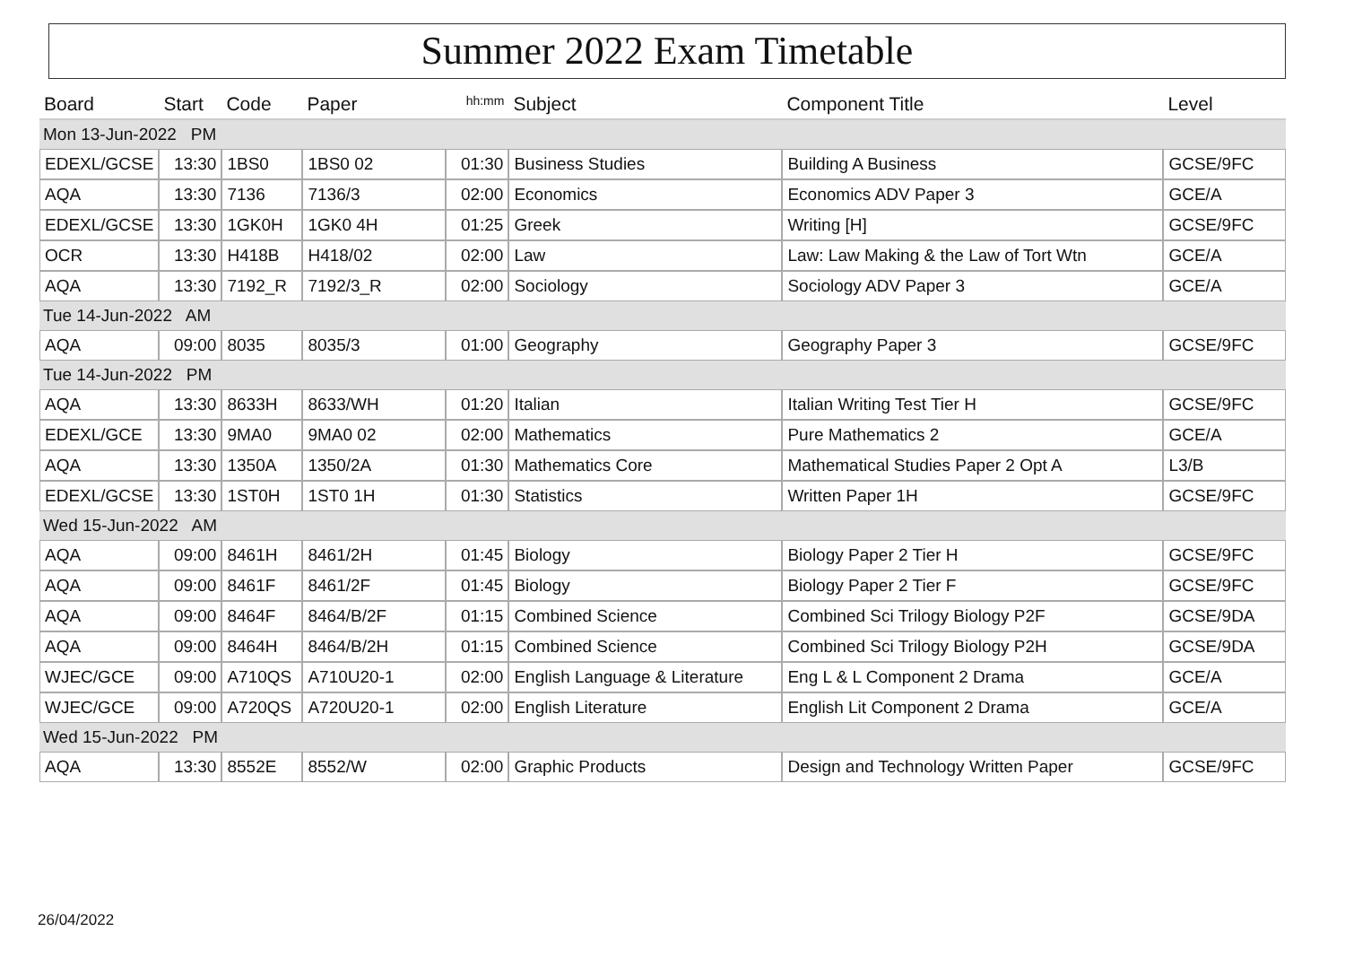Summer 2022 Exam Timetable
| Board | Start | Code | Paper | hh:mm | Subject | Component Title | Level |
| --- | --- | --- | --- | --- | --- | --- | --- |
| Mon 13-Jun-2022 PM | | | | | | | |
| EDEXL/GCSE | 13:30 | 1BS0 | 1BS0 02 | 01:30 | Business Studies | Building A Business | GCSE/9FC |
| AQA | 13:30 | 7136 | 7136/3 | 02:00 | Economics | Economics ADV Paper 3 | GCE/A |
| EDEXL/GCSE | 13:30 | 1GK0H | 1GK0 4H | 01:25 | Greek | Writing [H] | GCSE/9FC |
| OCR | 13:30 | H418B | H418/02 | 02:00 | Law | Law: Law Making & the Law of Tort Wtn | GCE/A |
| AQA | 13:30 | 7192_R | 7192/3_R | 02:00 | Sociology | Sociology ADV Paper 3 | GCE/A |
| Tue 14-Jun-2022 AM | | | | | | | |
| AQA | 09:00 | 8035 | 8035/3 | 01:00 | Geography | Geography Paper 3 | GCSE/9FC |
| Tue 14-Jun-2022 PM | | | | | | | |
| AQA | 13:30 | 8633H | 8633/WH | 01:20 | Italian | Italian Writing Test Tier H | GCSE/9FC |
| EDEXL/GCE | 13:30 | 9MA0 | 9MA0 02 | 02:00 | Mathematics | Pure Mathematics 2 | GCE/A |
| AQA | 13:30 | 1350A | 1350/2A | 01:30 | Mathematics Core | Mathematical Studies Paper 2 Opt A | L3/B |
| EDEXL/GCSE | 13:30 | 1ST0H | 1ST0 1H | 01:30 | Statistics | Written Paper 1H | GCSE/9FC |
| Wed 15-Jun-2022 AM | | | | | | | |
| AQA | 09:00 | 8461H | 8461/2H | 01:45 | Biology | Biology Paper 2 Tier H | GCSE/9FC |
| AQA | 09:00 | 8461F | 8461/2F | 01:45 | Biology | Biology Paper 2 Tier F | GCSE/9FC |
| AQA | 09:00 | 8464F | 8464/B/2F | 01:15 | Combined Science | Combined Sci Trilogy Biology P2F | GCSE/9DA |
| AQA | 09:00 | 8464H | 8464/B/2H | 01:15 | Combined Science | Combined Sci Trilogy Biology P2H | GCSE/9DA |
| WJEC/GCE | 09:00 | A710QS | A710U20-1 | 02:00 | English Language & Literature | Eng L & L Component 2 Drama | GCE/A |
| WJEC/GCE | 09:00 | A720QS | A720U20-1 | 02:00 | English Literature | English Lit Component 2 Drama | GCE/A |
| Wed 15-Jun-2022 PM | | | | | | | |
| AQA | 13:30 | 8552E | 8552/W | 02:00 | Graphic Products | Design and Technology Written Paper | GCSE/9FC |
26/04/2022